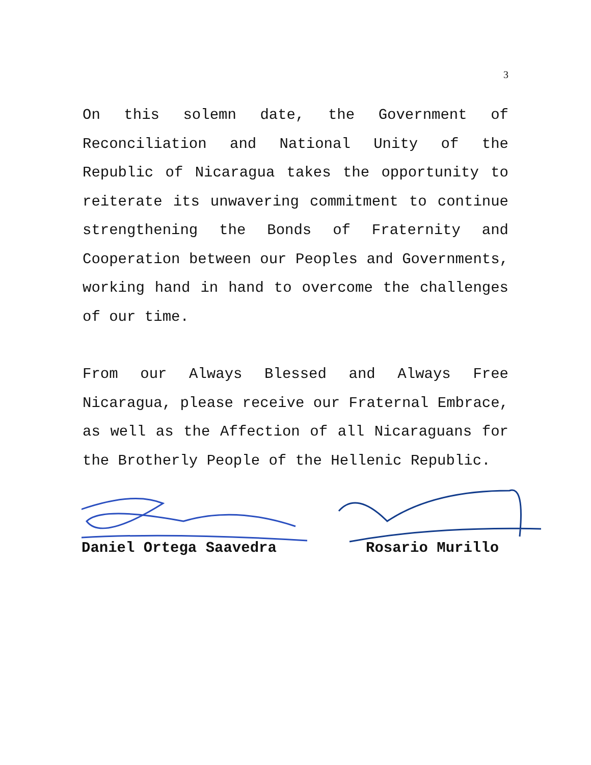3
On this solemn date, the Government of Reconciliation and National Unity of the Republic of Nicaragua takes the opportunity to reiterate its unwavering commitment to continue strengthening the Bonds of Fraternity and Cooperation between our Peoples and Governments, working hand in hand to overcome the challenges of our time.
From our Always Blessed and Always Free Nicaragua, please receive our Fraternal Embrace, as well as the Affection of all Nicaraguans for the Brotherly People of the Hellenic Republic.
Daniel Ortega Saavedra Rosario Murillo